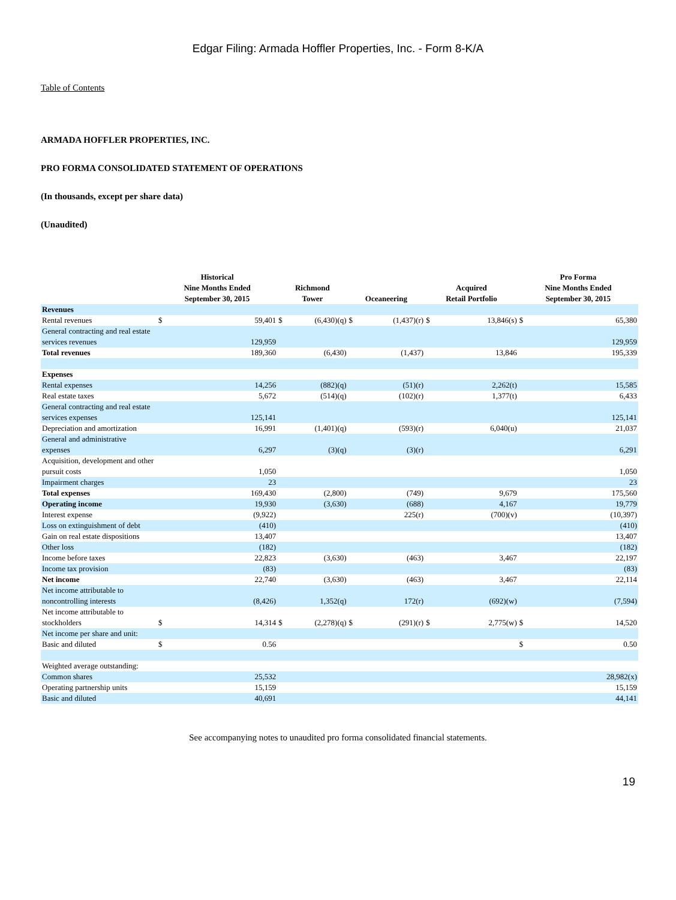Edgar Filing: Armada Hoffler Properties, Inc. - Form 8-K/A
Table of Contents
ARMADA HOFFLER PROPERTIES, INC.
PRO FORMA CONSOLIDATED STATEMENT OF OPERATIONS
(In thousands, except per share data)
(Unaudited)
| | Historical Nine Months Ended September 30, 2015 | | Richmond Tower | | Oceaneering | | Acquired Retail Portfolio | | Pro Forma Nine Months Ended September 30, 2015 | |
| --- | --- | --- | --- | --- | --- | --- | --- | --- | --- | --- |
| Revenues | | | | | | | | | | |
| Rental revenues | $ | 59,401 | $ | (6,430)(q) | $ | (1,437)(r) | $ | 13,846(s) | $ | 65,380 |
| General contracting and real estate services revenues | | 129,959 | | | | | | | | 129,959 |
| Total revenues | | 189,360 | | (6,430) | | (1,437) | | 13,846 | | 195,339 |
| Expenses | | | | | | | | | | |
| Rental expenses | | 14,256 | | (882)(q) | | (51)(r) | | 2,262(t) | | 15,585 |
| Real estate taxes | | 5,672 | | (514)(q) | | (102)(r) | | 1,377(t) | | 6,433 |
| General contracting and real estate services expenses | | 125,141 | | | | | | | | 125,141 |
| Depreciation and amortization | | 16,991 | | (1,401)(q) | | (593)(r) | | 6,040(u) | | 21,037 |
| General and administrative expenses | | 6,297 | | (3)(q) | | (3)(r) | | | | 6,291 |
| Acquisition, development and other pursuit costs | | 1,050 | | | | | | | | 1,050 |
| Impairment charges | | 23 | | | | | | | | 23 |
| Total expenses | | 169,430 | | (2,800) | | (749) | | 9,679 | | 175,560 |
| Operating income | | 19,930 | | (3,630) | | (688) | | 4,167 | | 19,779 |
| Interest expense | | (9,922) | | | | 225(r) | | (700)(v) | | (10,397) |
| Loss on extinguishment of debt | | (410) | | | | | | | | (410) |
| Gain on real estate dispositions | | 13,407 | | | | | | | | 13,407 |
| Other loss | | (182) | | | | | | | | (182) |
| Income before taxes | | 22,823 | | (3,630) | | (463) | | 3,467 | | 22,197 |
| Income tax provision | | (83) | | | | | | | | (83) |
| Net income | | 22,740 | | (3,630) | | (463) | | 3,467 | | 22,114 |
| Net income attributable to noncontrolling interests | | (8,426) | | 1,352(q) | | 172(r) | | (692)(w) | | (7,594) |
| Net income attributable to stockholders | $ | 14,314 | $ | (2,278)(q) | $ | (291)(r) | $ | 2,775(w) | $ | 14,520 |
| Net income per share and unit: | | | | | | | | | | |
| Basic and diluted | $ | 0.56 | | | | | | | $ | 0.50 |
| Weighted average outstanding: | | | | | | | | | | |
| Common shares | | 25,532 | | | | | | | | 28,982(x) |
| Operating partnership units | | 15,159 | | | | | | | | 15,159 |
| Basic and diluted | | 40,691 | | | | | | | | 44,141 |
See accompanying notes to unaudited pro forma consolidated financial statements.
19